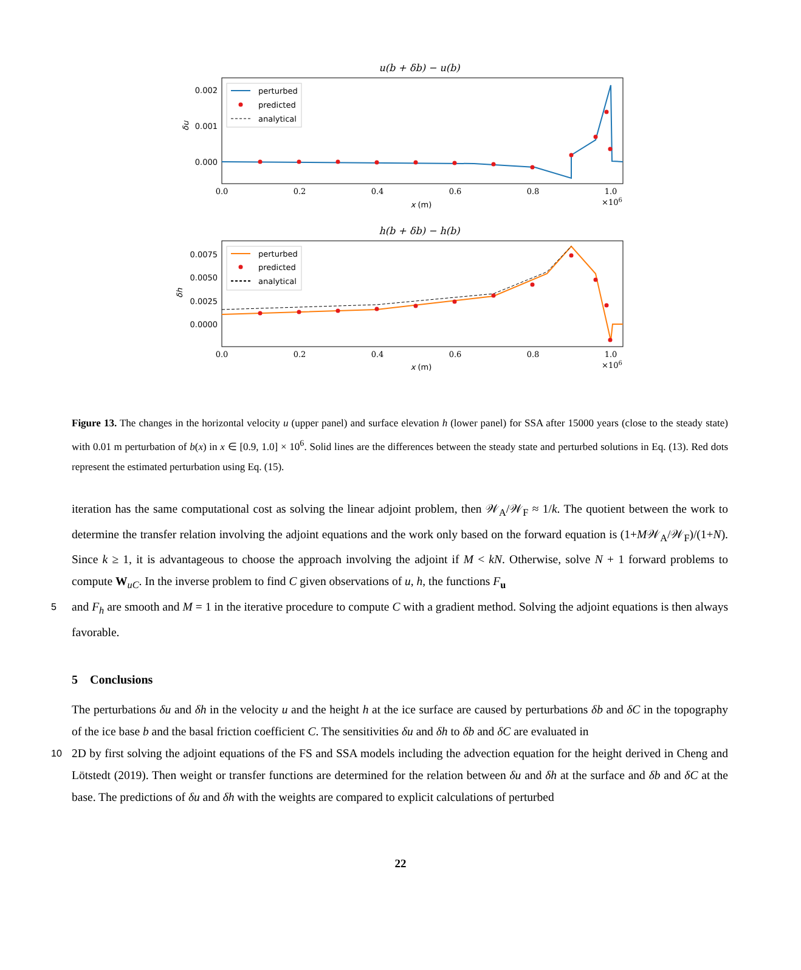u(b + δb) − u(b)
0.002
0.001
0.000
δu
perturbed
predicted
analytical
0.0
0.2
0.4
0.6
0.8
1.0
×106
x (m)
h(b + δb) − h(b)
0.0075
0.0050
0.0025
0.0000
δh
perturbed
predicted
analytical
0.0
0.2
0.4
0.6
0.8
1.0
×106
x (m)
Figure 13. The changes in the horizontal velocity u (upper panel) and surface elevation h (lower panel) for SSA after 15000 years (close to the steady state) with 0.01 m perturbation of b(x) in x ∈ [0.9, 1.0] × 10<sup>6</sup>. Solid lines are the differences between the steady state and perturbed solutions in Eq. (13). Red dots represent the estimated perturbation using Eq. (15).
iteration has the same computational cost as solving the linear adjoint problem, then 𝒲<sub>A</sub>/𝒲<sub>F</sub> ≈ 1/k. The quotient between the work to determine the transfer relation involving the adjoint equations and the work only based on the forward equation is (1+M𝒲<sub>A</sub>/𝒲<sub>F</sub>)/(1+N). Since k ≥ 1, it is advantageous to choose the approach involving the adjoint if M < kN. Otherwise, solve N + 1 forward problems to compute W<sub>uC</sub>. In the inverse problem to find C given observations of u, h, the functions F<sub>u</sub>
5 and F<sub>h</sub> are smooth and M = 1 in the iterative procedure to compute C with a gradient method. Solving the adjoint equations is then always favorable.
5 Conclusions
The perturbations δu and δh in the velocity u and the height h at the ice surface are caused by perturbations δb and δC in the topography of the ice base b and the basal friction coefficient C. The sensitivities δu and δh to δb and δC are evaluated in
10 2D by first solving the adjoint equations of the FS and SSA models including the advection equation for the height derived in Cheng and Lötstedt (2019). Then weight or transfer functions are determined for the relation between δu and δh at the surface and δb and δC at the base. The predictions of δu and δh with the weights are compared to explicit calculations of perturbed
22